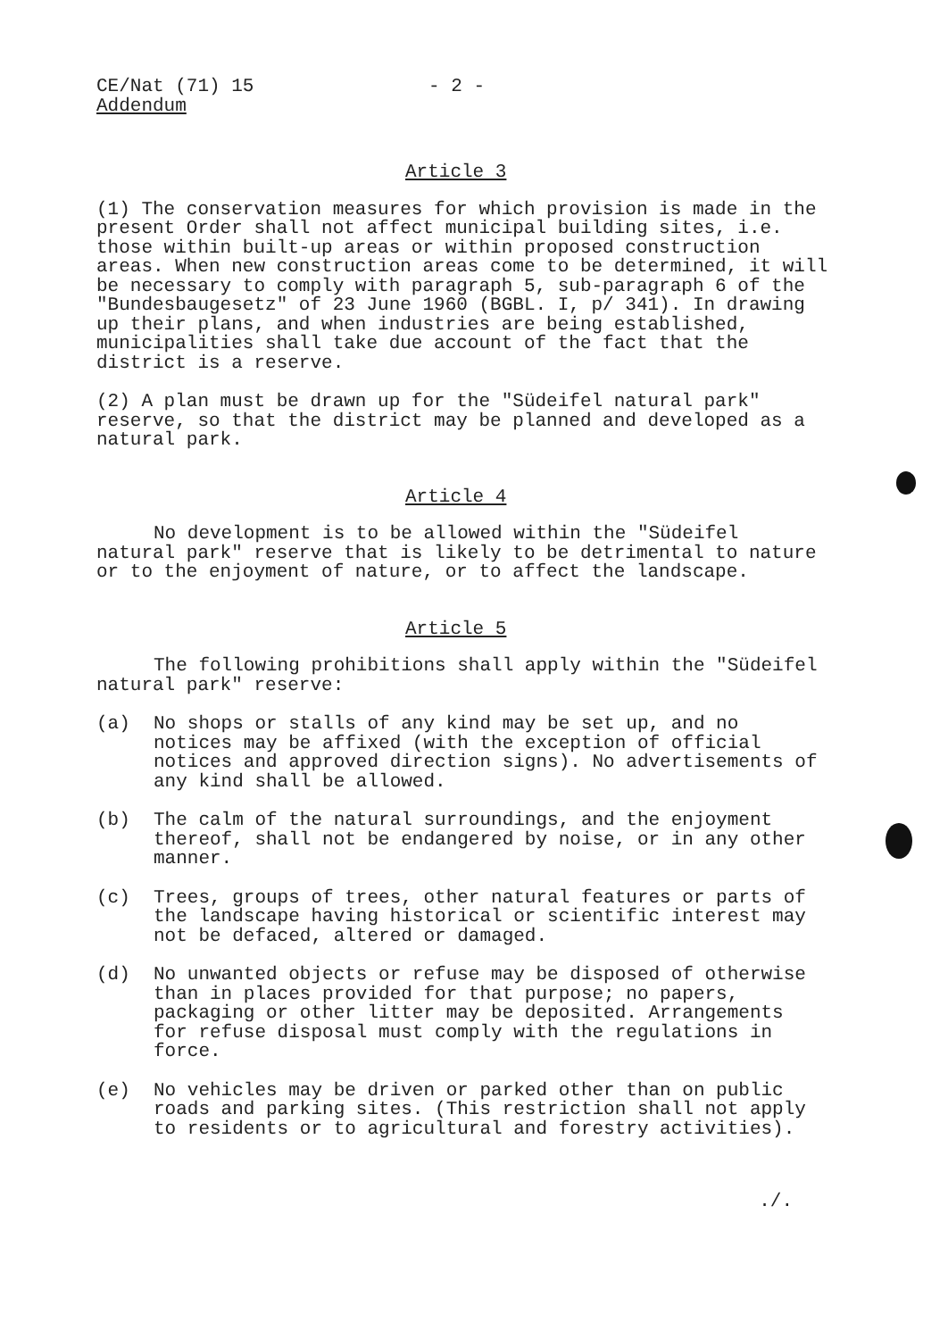CE/Nat (71) 15
Addendum
- 2 -
Article 3
(1) The conservation measures for which provision is made in the present Order shall not affect municipal building sites, i.e. those within built-up areas or within proposed construction areas. When new construction areas come to be determined, it will be necessary to comply with paragraph 5, sub-paragraph 6 of the "Bundesbaugesetz" of 23 June 1960 (BGBL. I, p/ 341). In drawing up their plans, and when industries are being established, municipalities shall take due account of the fact that the district is a reserve.
(2) A plan must be drawn up for the "Südeifel natural park" reserve, so that the district may be planned and developed as a natural park.
Article 4
No development is to be allowed within the "Südeifel natural park" reserve that is likely to be detrimental to nature or to the enjoyment of nature, or to affect the landscape.
Article 5
The following prohibitions shall apply within the "Südeifel natural park" reserve:
(a) No shops or stalls of any kind may be set up, and no notices may be affixed (with the exception of official notices and approved direction signs). No advertisements of any kind shall be allowed.
(b) The calm of the natural surroundings, and the enjoyment thereof, shall not be endangered by noise, or in any other manner.
(c) Trees, groups of trees, other natural features or parts of the landscape having historical or scientific interest may not be defaced, altered or damaged.
(d) No unwanted objects or refuse may be disposed of otherwise than in places provided for that purpose; no papers, packaging or other litter may be deposited. Arrangements for refuse disposal must comply with the regulations in force.
(e) No vehicles may be driven or parked other than on public roads and parking sites. (This restriction shall not apply to residents or to agricultural and forestry activities).
./.